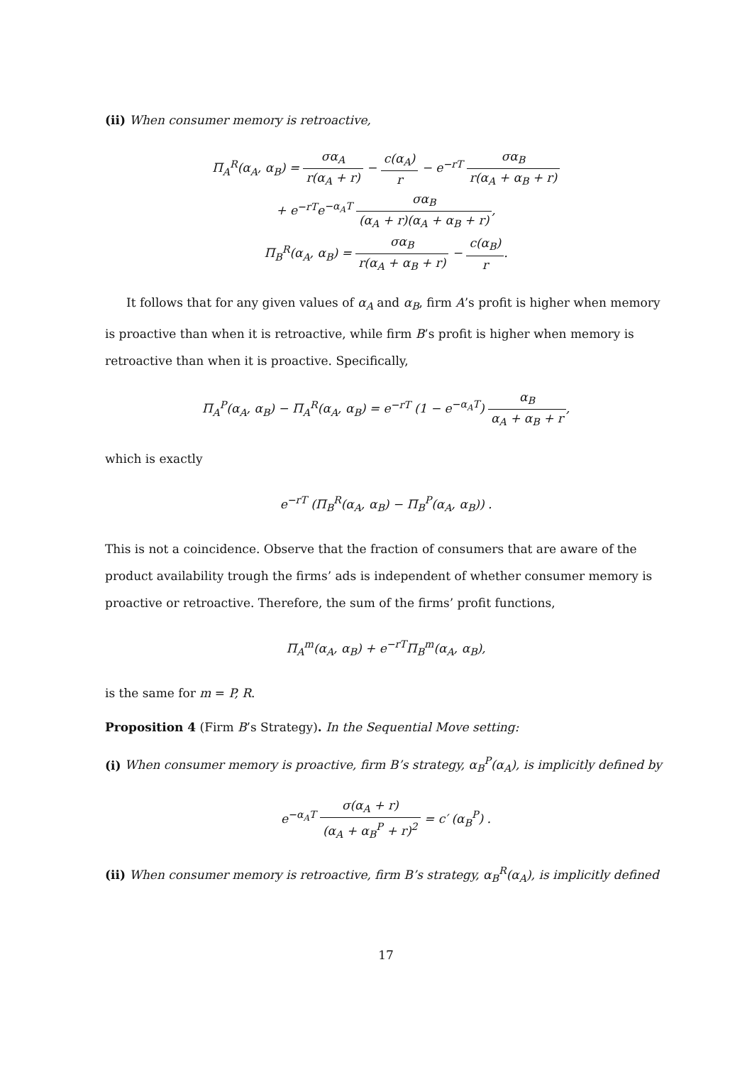(ii) When consumer memory is retroactive,
Π<sub>A</sub><sup>R</sup>(α<sub>A</sub>, α<sub>B</sub>) = σα<sub>A</sub> r(α<sub>A</sub> + r) − c(α<sub>A</sub>) r − e<sup>−rT</sup> σα<sub>B</sub> r(α<sub>A</sub> + α<sub>B</sub> + r)
+ e<sup>−rT</sup>e<sup>−α<sub>A</sub>T</sup> σα<sub>B</sub> (α<sub>A</sub> + r)(α<sub>A</sub> + α<sub>B</sub> + r),
Π<sub>B</sub><sup>R</sup>(α<sub>A</sub>, α<sub>B</sub>) = σα<sub>B</sub> r(α<sub>A</sub> + α<sub>B</sub> + r) − c(α<sub>B</sub>) r.
It follows that for any given values of α<sub>A</sub> and α<sub>B</sub>, firm A’s profit is higher when memory is proactive than when it is retroactive, while firm B’s profit is higher when memory is retroactive than when it is proactive. Specifically,
Π<sub>A</sub><sup>P</sup>(α<sub>A</sub>, α<sub>B</sub>) − Π<sub>A</sub><sup>R</sup>(α<sub>A</sub>, α<sub>B</sub>) = e<sup>−rT</sup> (1 − e<sup>−α<sub>A</sub>T</sup>) α<sub>B</sub> α<sub>A</sub> + α<sub>B</sub> + r,
which is exactly
e<sup>−rT</sup> (Π<sub>B</sub><sup>R</sup>(α<sub>A</sub>, α<sub>B</sub>) − Π<sub>B</sub><sup>P</sup>(α<sub>A</sub>, α<sub>B</sub>)) .
This is not a coincidence. Observe that the fraction of consumers that are aware of the product availability trough the firms’ ads is independent of whether consumer memory is proactive or retroactive. Therefore, the sum of the firms’ profit functions,
Π<sub>A</sub><sup>m</sup>(α<sub>A</sub>, α<sub>B</sub>) + e<sup>−rT</sup>Π<sub>B</sub><sup>m</sup>(α<sub>A</sub>, α<sub>B</sub>),
is the same for m = P, R.
Proposition 4 (Firm B’s Strategy). In the Sequential Move setting:
(i) When consumer memory is proactive, firm B’s strategy, α<sub>B</sub><sup>P</sup>(α<sub>A</sub>), is implicitly defined by
e<sup>−α<sub>A</sub>T</sup> σ(α<sub>A</sub> + r) (α<sub>A</sub> + α<sub>B</sub><sup>P</sup> + r)<sup>2</sup> = c′ (α<sub>B</sub><sup>P</sup>) .
(ii) When consumer memory is retroactive, firm B’s strategy, α<sub>B</sub><sup>R</sup>(α<sub>A</sub>), is implicitly defined
17